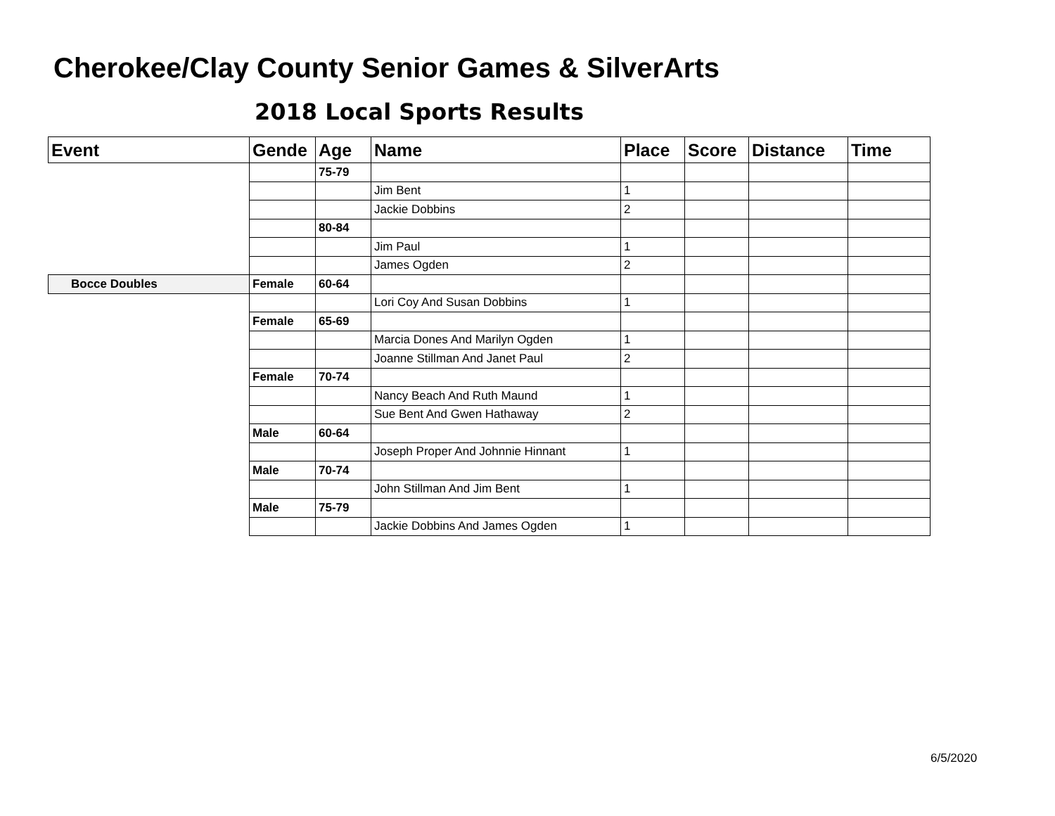Cherokee/Clay County Senior Games & SilverArts
2018 Local Sports Results
| Event | Gende | Age | Name | Place | Score | Distance | Time |
| --- | --- | --- | --- | --- | --- | --- | --- |
| | | 75-79 | | | | | |
| | | | Jim Bent | 1 | | | |
| | | | Jackie Dobbins | 2 | | | |
| | | 80-84 | | | | | |
| | | | Jim Paul | 1 | | | |
| | | | James Ogden | 2 | | | |
| Bocce Doubles | Female | 60-64 | | | | | |
| | | | Lori Coy And Susan Dobbins | 1 | | | |
| | Female | 65-69 | | | | | |
| | | | Marcia Dones And Marilyn Ogden | 1 | | | |
| | | | Joanne Stillman And Janet Paul | 2 | | | |
| | Female | 70-74 | | | | | |
| | | | Nancy Beach And Ruth Maund | 1 | | | |
| | | | Sue Bent And Gwen Hathaway | 2 | | | |
| | Male | 60-64 | | | | | |
| | | | Joseph Proper And Johnnie Hinnant | 1 | | | |
| | Male | 70-74 | | | | | |
| | | | John Stillman And Jim Bent | 1 | | | |
| | Male | 75-79 | | | | | |
| | | | Jackie Dobbins And James Ogden | 1 | | | |
6/5/2020